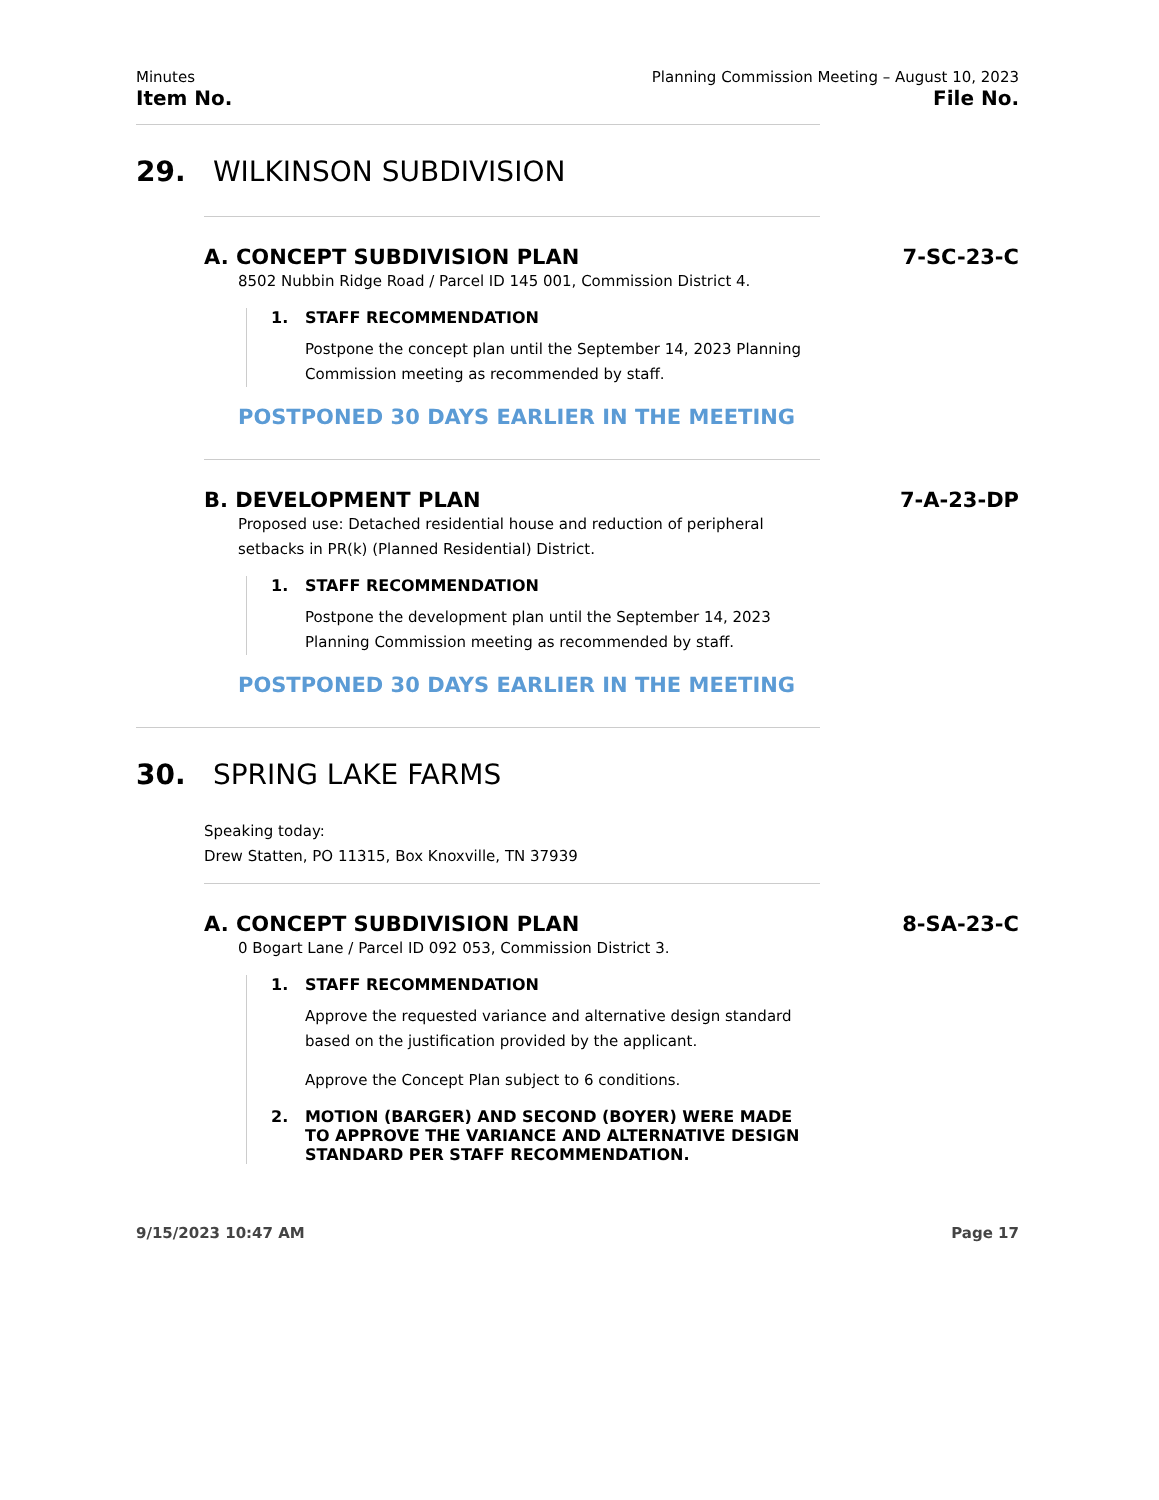Minutes
Item No.
Planning Commission Meeting – August 10, 2023
File No.
29. WILKINSON SUBDIVISION
A. CONCEPT SUBDIVISION PLAN 7-SC-23-C
8502 Nubbin Ridge Road / Parcel ID 145 001, Commission District 4.
1. STAFF RECOMMENDATION
Postpone the concept plan until the September 14, 2023 Planning Commission meeting as recommended by staff.
POSTPONED 30 DAYS EARLIER IN THE MEETING
B. DEVELOPMENT PLAN 7-A-23-DP
Proposed use: Detached residential house and reduction of peripheral setbacks in PR(k) (Planned Residential) District.
1. STAFF RECOMMENDATION
Postpone the development plan until the September 14, 2023 Planning Commission meeting as recommended by staff.
POSTPONED 30 DAYS EARLIER IN THE MEETING
30. SPRING LAKE FARMS
Speaking today:
Drew Statten, PO 11315, Box Knoxville, TN 37939
A. CONCEPT SUBDIVISION PLAN 8-SA-23-C
0 Bogart Lane / Parcel ID 092 053, Commission District 3.
1. STAFF RECOMMENDATION
Approve the requested variance and alternative design standard based on the justification provided by the applicant.
Approve the Concept Plan subject to 6 conditions.
2. MOTION (BARGER) AND SECOND (BOYER) WERE MADE TO APPROVE THE VARIANCE AND ALTERNATIVE DESIGN STANDARD PER STAFF RECOMMENDATION.
9/15/2023 10:47 AM Page 17